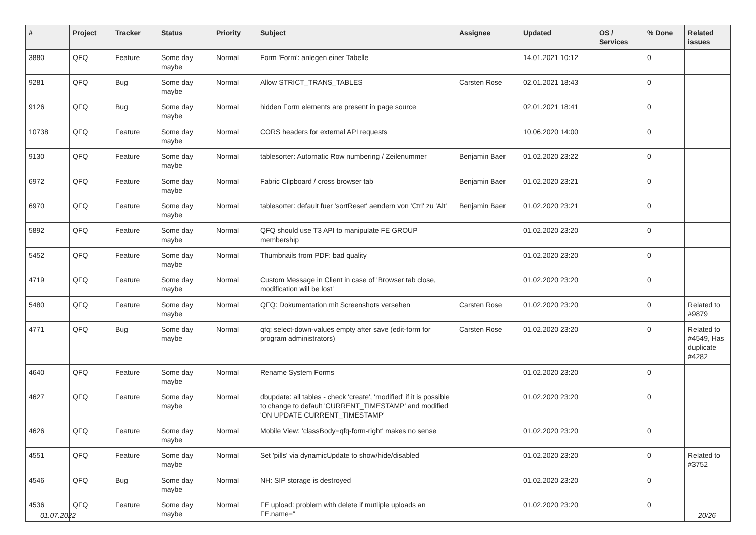| # | Project | Tracker | Status | Priority | Subject | Assignee | Updated | OS / Services | % Done | Related issues |
| --- | --- | --- | --- | --- | --- | --- | --- | --- | --- | --- |
| 3880 | QFQ | Feature | Some day maybe | Normal | Form 'Form': anlegen einer Tabelle | | 14.01.2021 10:12 | | 0 | |
| 9281 | QFQ | Bug | Some day maybe | Normal | Allow STRICT_TRANS_TABLES | Carsten Rose | 02.01.2021 18:43 | | 0 | |
| 9126 | QFQ | Bug | Some day maybe | Normal | hidden Form elements are present in page source | | 02.01.2021 18:41 | | 0 | |
| 10738 | QFQ | Feature | Some day maybe | Normal | CORS headers for external API requests | | 10.06.2020 14:00 | | 0 | |
| 9130 | QFQ | Feature | Some day maybe | Normal | tablesorter: Automatic Row numbering / Zeilenummer | Benjamin Baer | 01.02.2020 23:22 | | 0 | |
| 6972 | QFQ | Feature | Some day maybe | Normal | Fabric Clipboard / cross browser tab | Benjamin Baer | 01.02.2020 23:21 | | 0 | |
| 6970 | QFQ | Feature | Some day maybe | Normal | tablesorter: default fuer 'sortReset' aendern von 'Ctrl' zu 'Alt' | Benjamin Baer | 01.02.2020 23:21 | | 0 | |
| 5892 | QFQ | Feature | Some day maybe | Normal | QFQ should use T3 API to manipulate FE GROUP membership | | 01.02.2020 23:20 | | 0 | |
| 5452 | QFQ | Feature | Some day maybe | Normal | Thumbnails from PDF: bad quality | | 01.02.2020 23:20 | | 0 | |
| 4719 | QFQ | Feature | Some day maybe | Normal | Custom Message in Client in case of 'Browser tab close, modification will be lost' | | 01.02.2020 23:20 | | 0 | |
| 5480 | QFQ | Feature | Some day maybe | Normal | QFQ: Dokumentation mit Screenshots versehen | Carsten Rose | 01.02.2020 23:20 | | 0 | Related to #9879 |
| 4771 | QFQ | Bug | Some day maybe | Normal | qfq: select-down-values empty after save (edit-form for program administrators) | Carsten Rose | 01.02.2020 23:20 | | 0 | Related to #4549, Has duplicate #4282 |
| 4640 | QFQ | Feature | Some day maybe | Normal | Rename System Forms | | 01.02.2020 23:20 | | 0 | |
| 4627 | QFQ | Feature | Some day maybe | Normal | dbupdate: all tables - check 'create', 'modified' if it is possible to change to default 'CURRENT_TIMESTAMP' and modified 'ON UPDATE CURRENT_TIMESTAMP' | | 01.02.2020 23:20 | | 0 | |
| 4626 | QFQ | Feature | Some day maybe | Normal | Mobile View: 'classBody=qfq-form-right' makes no sense | | 01.02.2020 23:20 | | 0 | |
| 4551 | QFQ | Feature | Some day maybe | Normal | Set 'pills' via dynamicUpdate to show/hide/disabled | | 01.02.2020 23:20 | | 0 | Related to #3752 |
| 4546 | QFQ | Bug | Some day maybe | Normal | NH: SIP storage is destroyed | | 01.02.2020 23:20 | | 0 | |
| 4536 | QFQ | Feature | Some day maybe | Normal | FE upload: problem with delete if mutliple uploads an FE.name=" | | 01.02.2020 23:20 | | 0 | |
01.07.2022 20/26